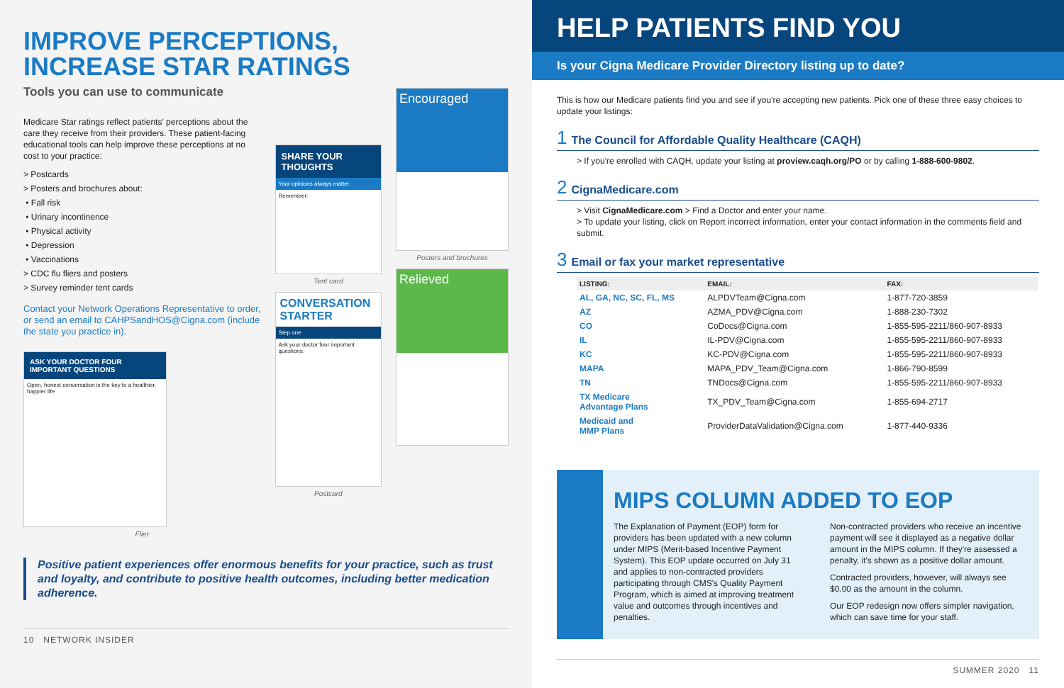IMPROVE PERCEPTIONS,
INCREASE STAR RATINGS
Tools you can use to communicate
Medicare Star ratings reflect patients' perceptions about the care they receive from their providers. These patient-facing educational tools can help improve these perceptions at no cost to your practice:
> Postcards
> Posters and brochures about:
• Fall risk
• Urinary incontinence
• Physical activity
• Depression
• Vaccinations
> CDC flu fliers and posters
> Survey reminder tent cards
Contact your Network Operations Representative to order, or send an email to CAHPSandHOS@Cigna.com (include the state you practice in).
ASK YOUR DOCTOR FOUR IMPORTANT QUESTIONS
Open, honest conversation is the key to a healthier, happier life
Flier
SHARE YOUR THOUGHTS
Your opinions always matter
Remember:
Tent card
CONVERSATION STARTER
Step one
Ask your doctor four important questions.
Postcard
Encouraged
Posters and brochures
Relieved
Positive patient experiences offer enormous benefits for your practice, such as trust and loyalty, and contribute to positive health outcomes, including better medication adherence.
10 NETWORK INSIDER
HELP PATIENTS FIND YOU
Is your Cigna Medicare Provider Directory listing up to date?
This is how our Medicare patients find you and see if you're accepting new patients. Pick one of these three easy choices to update your listings:
1 The Council for Affordable Quality Healthcare (CAQH)
> If you're enrolled with CAQH, update your listing at proview.caqh.org/PO or by calling 1-888-600-9802.
2 CignaMedicare.com
> Visit CignaMedicare.com > Find a Doctor and enter your name.
> To update your listing, click on Report incorrect information, enter your contact information in the comments field and submit.
3 Email or fax your market representative
| LISTING: | EMAIL: | FAX: |
| --- | --- | --- |
| AL, GA, NC, SC, FL, MS | ALPDVTeam@Cigna.com | 1-877-720-3859 |
| AZ | AZMA_PDV@Cigna.com | 1-888-230-7302 |
| CO | CoDocs@Cigna.com | 1-855-595-2211/860-907-8933 |
| IL | IL-PDV@Cigna.com | 1-855-595-2211/860-907-8933 |
| KC | KC-PDV@Cigna.com | 1-855-595-2211/860-907-8933 |
| MAPA | MAPA_PDV_Team@Cigna.com | 1-866-790-8599 |
| TN | TNDocs@Cigna.com | 1-855-595-2211/860-907-8933 |
| TX Medicare Advantage Plans | TX_PDV_Team@Cigna.com | 1-855-694-2717 |
| Medicaid and MMP Plans | ProviderDataValidation@Cigna.com | 1-877-440-9336 |
MIPS COLUMN ADDED TO EOP
The Explanation of Payment (EOP) form for providers has been updated with a new column under MIPS (Merit-based Incentive Payment System). This EOP update occurred on July 31 and applies to non-contracted providers participating through CMS's Quality Payment Program, which is aimed at improving treatment value and outcomes through incentives and penalties.
Non-contracted providers who receive an incentive payment will see it displayed as a negative dollar amount in the MIPS column. If they're assessed a penalty, it's shown as a positive dollar amount.
Contracted providers, however, will always see $0.00 as the amount in the column.
Our EOP redesign now offers simpler navigation, which can save time for your staff.
SUMMER 2020 11